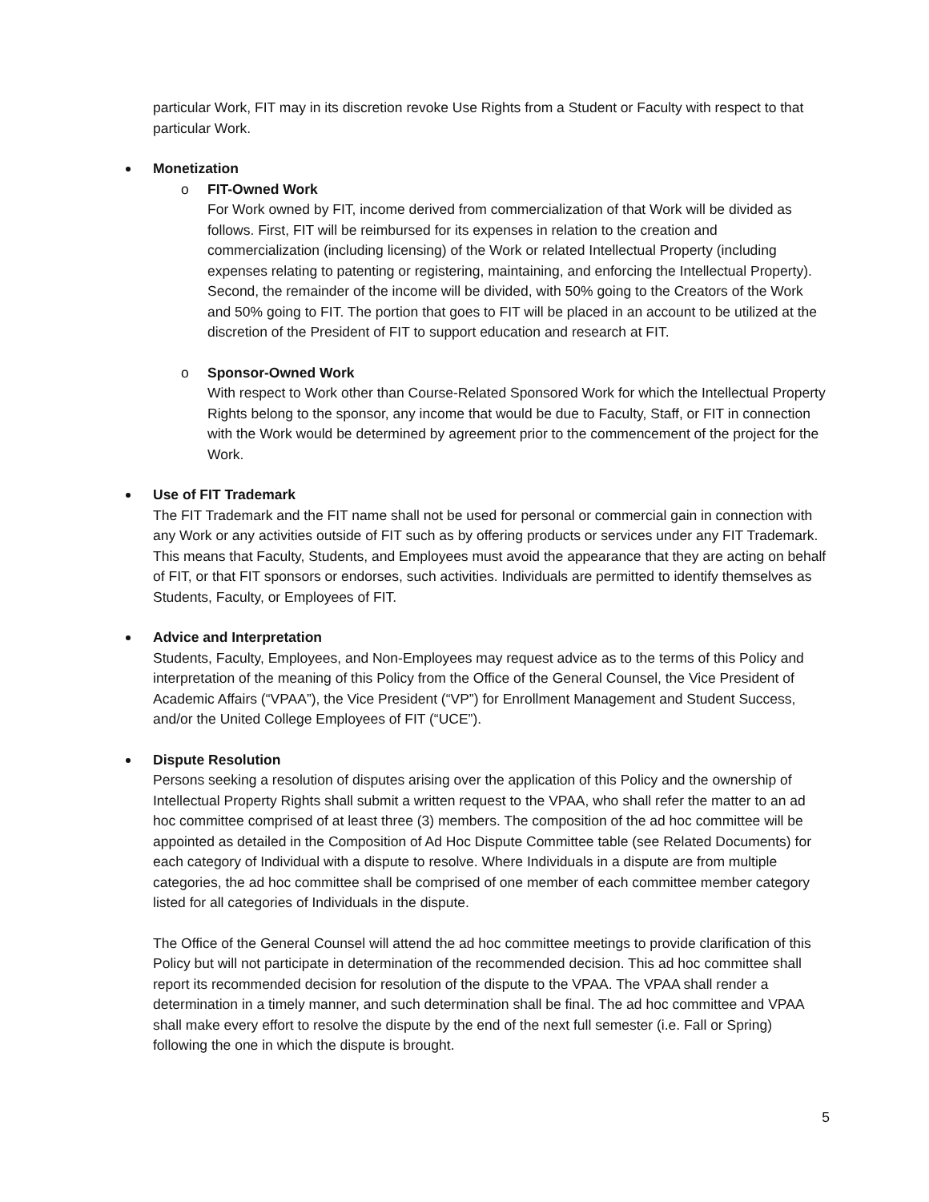particular Work, FIT may in its discretion revoke Use Rights from a Student or Faculty with respect to that particular Work.
Monetization
o FIT-Owned Work
For Work owned by FIT, income derived from commercialization of that Work will be divided as follows. First, FIT will be reimbursed for its expenses in relation to the creation and commercialization (including licensing) of the Work or related Intellectual Property (including expenses relating to patenting or registering, maintaining, and enforcing the Intellectual Property). Second, the remainder of the income will be divided, with 50% going to the Creators of the Work and 50% going to FIT. The portion that goes to FIT will be placed in an account to be utilized at the discretion of the President of FIT to support education and research at FIT.
o Sponsor-Owned Work
With respect to Work other than Course-Related Sponsored Work for which the Intellectual Property Rights belong to the sponsor, any income that would be due to Faculty, Staff, or FIT in connection with the Work would be determined by agreement prior to the commencement of the project for the Work.
Use of FIT Trademark
The FIT Trademark and the FIT name shall not be used for personal or commercial gain in connection with any Work or any activities outside of FIT such as by offering products or services under any FIT Trademark. This means that Faculty, Students, and Employees must avoid the appearance that they are acting on behalf of FIT, or that FIT sponsors or endorses, such activities. Individuals are permitted to identify themselves as Students, Faculty, or Employees of FIT.
Advice and Interpretation
Students, Faculty, Employees, and Non-Employees may request advice as to the terms of this Policy and interpretation of the meaning of this Policy from the Office of the General Counsel, the Vice President of Academic Affairs (“VPAA”), the Vice President (“VP”) for Enrollment Management and Student Success, and/or the United College Employees of FIT (“UCE”).
Dispute Resolution
Persons seeking a resolution of disputes arising over the application of this Policy and the ownership of Intellectual Property Rights shall submit a written request to the VPAA, who shall refer the matter to an ad hoc committee comprised of at least three (3) members. The composition of the ad hoc committee will be appointed as detailed in the Composition of Ad Hoc Dispute Committee table (see Related Documents) for each category of Individual with a dispute to resolve. Where Individuals in a dispute are from multiple categories, the ad hoc committee shall be comprised of one member of each committee member category listed for all categories of Individuals in the dispute.
The Office of the General Counsel will attend the ad hoc committee meetings to provide clarification of this Policy but will not participate in determination of the recommended decision. This ad hoc committee shall report its recommended decision for resolution of the dispute to the VPAA. The VPAA shall render a determination in a timely manner, and such determination shall be final. The ad hoc committee and VPAA shall make every effort to resolve the dispute by the end of the next full semester (i.e. Fall or Spring) following the one in which the dispute is brought.
5